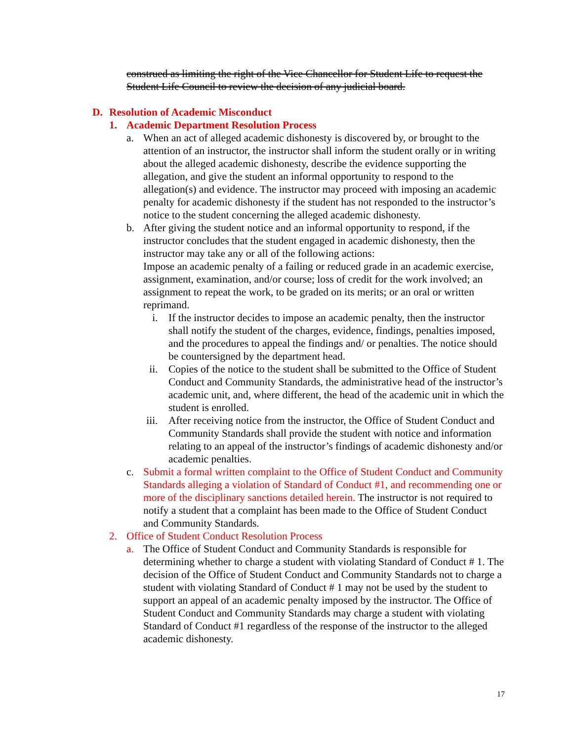construed as limiting the right of the Vice Chancellor for Student Life to request the Student Life Council to review the decision of any judicial board.
D. Resolution of Academic Misconduct
1. Academic Department Resolution Process
a. When an act of alleged academic dishonesty is discovered by, or brought to the attention of an instructor, the instructor shall inform the student orally or in writing about the alleged academic dishonesty, describe the evidence supporting the allegation, and give the student an informal opportunity to respond to the allegation(s) and evidence. The instructor may proceed with imposing an academic penalty for academic dishonesty if the student has not responded to the instructor’s notice to the student concerning the alleged academic dishonesty.
b. After giving the student notice and an informal opportunity to respond, if the instructor concludes that the student engaged in academic dishonesty, then the instructor may take any or all of the following actions:
Impose an academic penalty of a failing or reduced grade in an academic exercise, assignment, examination, and/or course; loss of credit for the work involved; an assignment to repeat the work, to be graded on its merits; or an oral or written reprimand.
i. If the instructor decides to impose an academic penalty, then the instructor shall notify the student of the charges, evidence, findings, penalties imposed, and the procedures to appeal the findings and/ or penalties. The notice should be countersigned by the department head.
ii. Copies of the notice to the student shall be submitted to the Office of Student Conduct and Community Standards, the administrative head of the instructor’s academic unit, and, where different, the head of the academic unit in which the student is enrolled.
iii. After receiving notice from the instructor, the Office of Student Conduct and Community Standards shall provide the student with notice and information relating to an appeal of the instructor’s findings of academic dishonesty and/or academic penalties.
c. Submit a formal written complaint to the Office of Student Conduct and Community Standards alleging a violation of Standard of Conduct #1, and recommending one or more of the disciplinary sanctions detailed herein. The instructor is not required to notify a student that a complaint has been made to the Office of Student Conduct and Community Standards.
2. Office of Student Conduct Resolution Process
a. The Office of Student Conduct and Community Standards is responsible for determining whether to charge a student with violating Standard of Conduct # 1. The decision of the Office of Student Conduct and Community Standards not to charge a student with violating Standard of Conduct # 1 may not be used by the student to support an appeal of an academic penalty imposed by the instructor. The Office of Student Conduct and Community Standards may charge a student with violating Standard of Conduct #1 regardless of the response of the instructor to the alleged academic dishonesty.
17